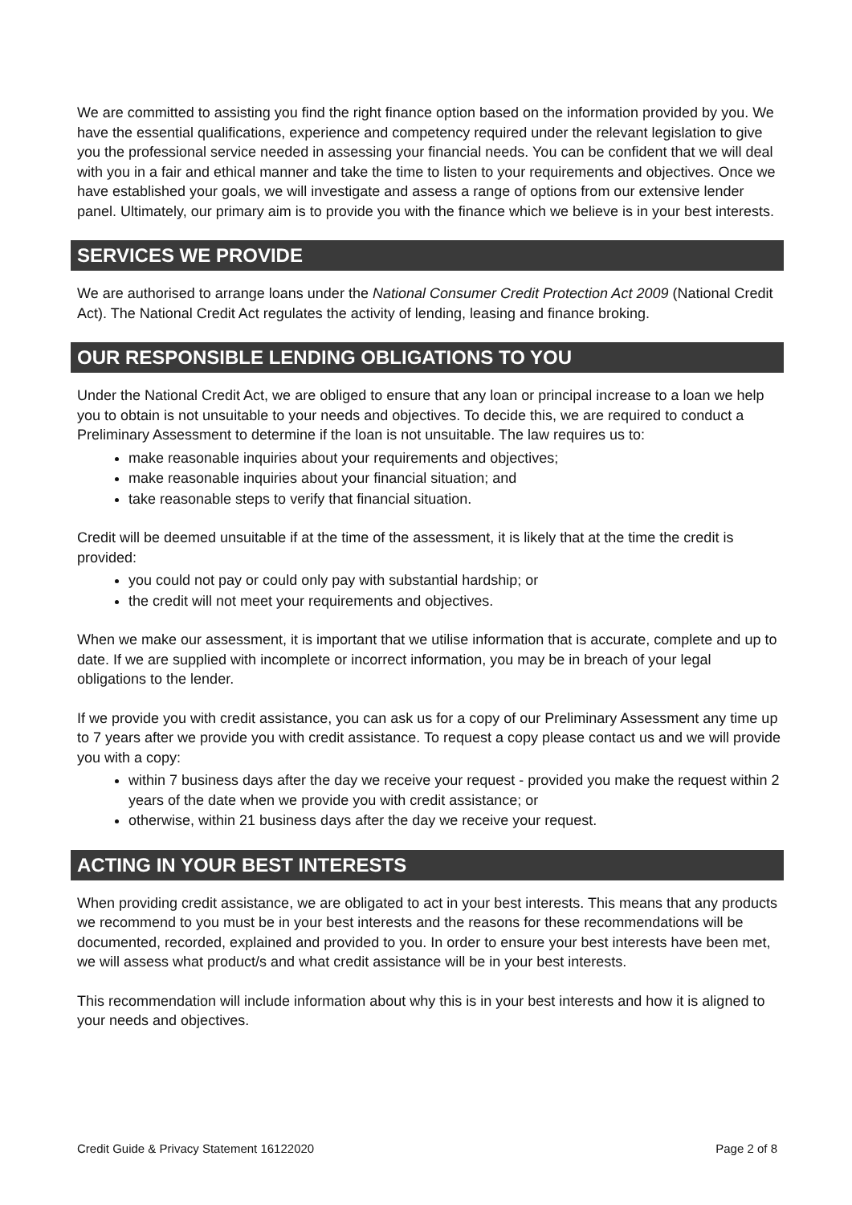We are committed to assisting you find the right finance option based on the information provided by you. We have the essential qualifications, experience and competency required under the relevant legislation to give you the professional service needed in assessing your financial needs. You can be confident that we will deal with you in a fair and ethical manner and take the time to listen to your requirements and objectives. Once we have established your goals, we will investigate and assess a range of options from our extensive lender panel. Ultimately, our primary aim is to provide you with the finance which we believe is in your best interests.
SERVICES WE PROVIDE
We are authorised to arrange loans under the National Consumer Credit Protection Act 2009 (National Credit Act). The National Credit Act regulates the activity of lending, leasing and finance broking.
OUR RESPONSIBLE LENDING OBLIGATIONS TO YOU
Under the National Credit Act, we are obliged to ensure that any loan or principal increase to a loan we help you to obtain is not unsuitable to your needs and objectives. To decide this, we are required to conduct a Preliminary Assessment to determine if the loan is not unsuitable. The law requires us to:
make reasonable inquiries about your requirements and objectives;
make reasonable inquiries about your financial situation; and
take reasonable steps to verify that financial situation.
Credit will be deemed unsuitable if at the time of the assessment, it is likely that at the time the credit is provided:
you could not pay or could only pay with substantial hardship; or
the credit will not meet your requirements and objectives.
When we make our assessment, it is important that we utilise information that is accurate, complete and up to date. If we are supplied with incomplete or incorrect information, you may be in breach of your legal obligations to the lender.
If we provide you with credit assistance, you can ask us for a copy of our Preliminary Assessment any time up to 7 years after we provide you with credit assistance. To request a copy please contact us and we will provide you with a copy:
within 7 business days after the day we receive your request - provided you make the request within 2 years of the date when we provide you with credit assistance; or
otherwise, within 21 business days after the day we receive your request.
ACTING IN YOUR BEST INTERESTS
When providing credit assistance, we are obligated to act in your best interests. This means that any products we recommend to you must be in your best interests and the reasons for these recommendations will be documented, recorded, explained and provided to you. In order to ensure your best interests have been met, we will assess what product/s and what credit assistance will be in your best interests.
This recommendation will include information about why this is in your best interests and how it is aligned to your needs and objectives.
Credit Guide & Privacy Statement 16122020 Page 2 of 8